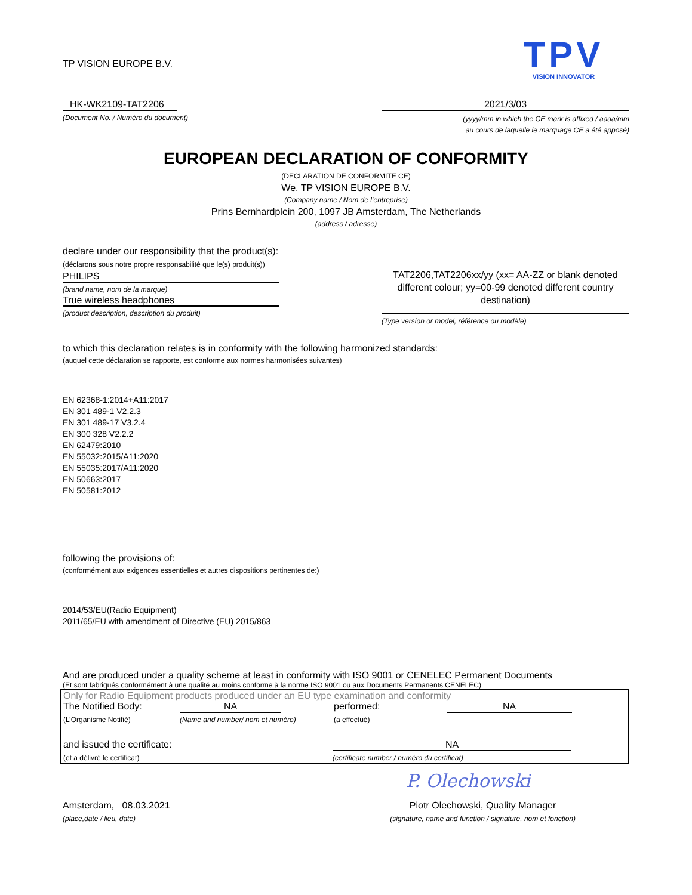TP VISION EUROPE B.V.
TPV
VISION INNOVATOR
HK-WK2109-TAT2206
(Document No. / Numéro du document)
2021/3/03
(yyyy/mm in which the CE mark is affixed / aaaa/mm
au cours de laquelle le marquage CE a été apposé)
EUROPEAN DECLARATION OF CONFORMITY
(DECLARATION DE CONFORMITE CE)
We, TP VISION EUROPE B.V.
(Company name / Nom de l’entreprise)
Prins Bernhardplein 200, 1097 JB Amsterdam, The Netherlands
(address / adresse)
declare under our responsibility that the product(s):
(déclarons sous notre propre responsabilité que le(s) produit(s))
PHILIPS
(brand name, nom de la marque)
True wireless headphones
(product description, description du produit)
TAT2206,TAT2206xx/yy (xx= AA-ZZ or blank denoted different colour; yy=00-99 denoted different country destination)
(Type version or model, référence ou modèle)
to which this declaration relates is in conformity with the following harmonized standards:
(auquel cette déclaration se rapporte, est conforme aux normes harmonisées suivantes)
EN 62368-1:2014+A11:2017
EN 301 489-1 V2.2.3
EN 301 489-17 V3.2.4
EN 300 328 V2.2.2
EN 62479:2010
EN 55032:2015/A11:2020
EN 55035:2017/A11:2020
EN 50663:2017
EN 50581:2012
following the provisions of:
(conformément aux exigences essentielles et autres dispositions pertinentes de:)
2014/53/EU(Radio Equipment)
2011/65/EU with amendment of Directive (EU) 2015/863
And are produced under a quality scheme at least in conformity with ISO 9001 or CENELEC Permanent Documents
(Et sont fabriqués conformément à une qualité au moins conforme à la norme ISO 9001 ou aux Documents Permanents CENELEC)
Only for Radio Equipment products produced under an EU type examination and conformity
The Notified Body: NA performed: NA
(L’Organisme Notifié) (Name and number/ nom et numéro) (a effectué)
and issued the certificate: NA
(et a délivré le certificat) (certificate number / numéro du certificat)
P. Olechowski
Amsterdam, 08.03.2021
(place,date / lieu, date)
Piotr Olechowski, Quality Manager
(signature, name and function / signature, nom et fonction)